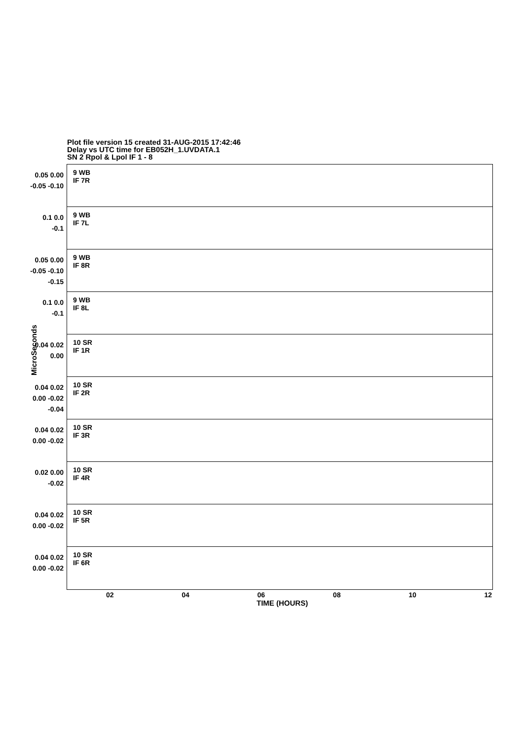Plot file version 15 created 31-AUG-2015 17:42:46
Delay vs UTC time for EB052H_1.UVDATA.1
SN 2 Rpol & Lpol IF 1 - 8
MicroSeconds
0.05 0.00 -0.05 -0.10
9 WB
IF 7R
0.1 0.0 -0.1
9 WB
IF 7L
0.05 0.00 -0.05 -0.10 -0.15
9 WB
IF 8R
0.1 0.0 -0.1
9 WB
IF 8L
0.04 0.02 0.00
10 SR
IF 1R
0.04 0.02 0.00 -0.02 -0.04
10 SR
IF 2R
0.04 0.02 0.00 -0.02
10 SR
IF 3R
0.02 0.00 -0.02
10 SR
IF 4R
0.04 0.02 0.00 -0.02
10 SR
IF 5R
0.04 0.02 0.00 -0.02
10 SR
IF 6R
02 04 06 08 10 12
TIME (HOURS)